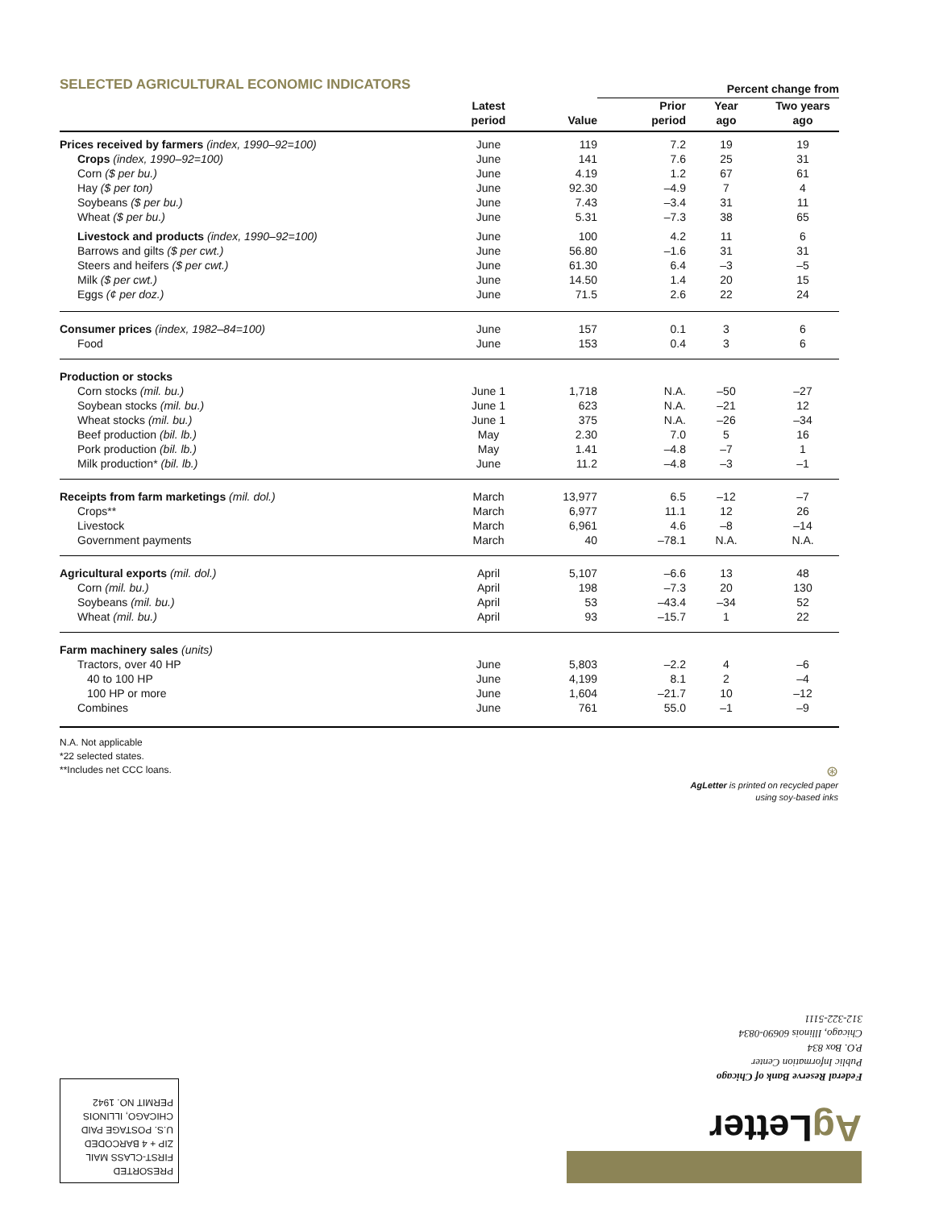SELECTED AGRICULTURAL ECONOMIC INDICATORS
| | | | Percent change from | | |
| --- | --- | --- | --- | --- | --- |
| | Latest period | Value | Prior period | Year ago | Two years ago |
| Prices received by farmers (index, 1990–92=100) | June | 119 | 7.2 | 19 | 19 |
| Crops (index, 1990–92=100) | June | 141 | 7.6 | 25 | 31 |
| Corn ($ per bu.) | June | 4.19 | 1.2 | 67 | 61 |
| Hay ($ per ton) | June | 92.30 | –4.9 | 7 | 4 |
| Soybeans ($ per bu.) | June | 7.43 | –3.4 | 31 | 11 |
| Wheat ($ per bu.) | June | 5.31 | –7.3 | 38 | 65 |
| Livestock and products (index, 1990–92=100) | June | 100 | 4.2 | 11 | 6 |
| Barrows and gilts ($ per cwt.) | June | 56.80 | –1.6 | 31 | 31 |
| Steers and heifers ($ per cwt.) | June | 61.30 | 6.4 | –3 | –5 |
| Milk ($ per cwt.) | June | 14.50 | 1.4 | 20 | 15 |
| Eggs (¢ per doz.) | June | 71.5 | 2.6 | 22 | 24 |
| Consumer prices (index, 1982–84=100) | June | 157 | 0.1 | 3 | 6 |
| Food | June | 153 | 0.4 | 3 | 6 |
| Production or stocks | | | | | |
| Corn stocks (mil. bu.) | June 1 | 1,718 | N.A. | –50 | –27 |
| Soybean stocks (mil. bu.) | June 1 | 623 | N.A. | –21 | 12 |
| Wheat stocks (mil. bu.) | June 1 | 375 | N.A. | –26 | –34 |
| Beef production (bil. lb.) | May | 2.30 | 7.0 | 5 | 16 |
| Pork production (bil. lb.) | May | 1.41 | –4.8 | –7 | 1 |
| Milk production* (bil. lb.) | June | 11.2 | –4.8 | –3 | –1 |
| Receipts from farm marketings (mil. dol.) | March | 13,977 | 6.5 | –12 | –7 |
| Crops** | March | 6,977 | 11.1 | 12 | 26 |
| Livestock | March | 6,961 | 4.6 | –8 | –14 |
| Government payments | March | 40 | –78.1 | N.A. | N.A. |
| Agricultural exports (mil. dol.) | April | 5,107 | –6.6 | 13 | 48 |
| Corn (mil. bu.) | April | 198 | –7.3 | 20 | 130 |
| Soybeans (mil. bu.) | April | 53 | –43.4 | –34 | 52 |
| Wheat (mil. bu.) | April | 93 | –15.7 | 1 | 22 |
| Farm machinery sales (units) | | | | | |
| Tractors, over 40 HP | June | 5,803 | –2.2 | 4 | –6 |
| 40 to 100 HP | June | 4,199 | 8.1 | 2 | –4 |
| 100 HP or more | June | 1,604 | –21.7 | 10 | –12 |
| Combines | June | 761 | 55.0 | –1 | –9 |
N.A. Not applicable
*22 selected states.
**Includes net CCC loans.
⊛
AgLetter is printed on recycled paper
using soy-based inks
Federal Reserve Bank of Chicago
Public Information Center
P.O. Box 834
Chicago, Illinois 60690-0834
312-322-5111
Ag Letter
PRESORTED
FIRST-CLASS MAIL
ZIP + 4 BARCODED
U.S. POSTAGE PAID
CHICAGO, ILLINOIS
PERMIT NO. 1942